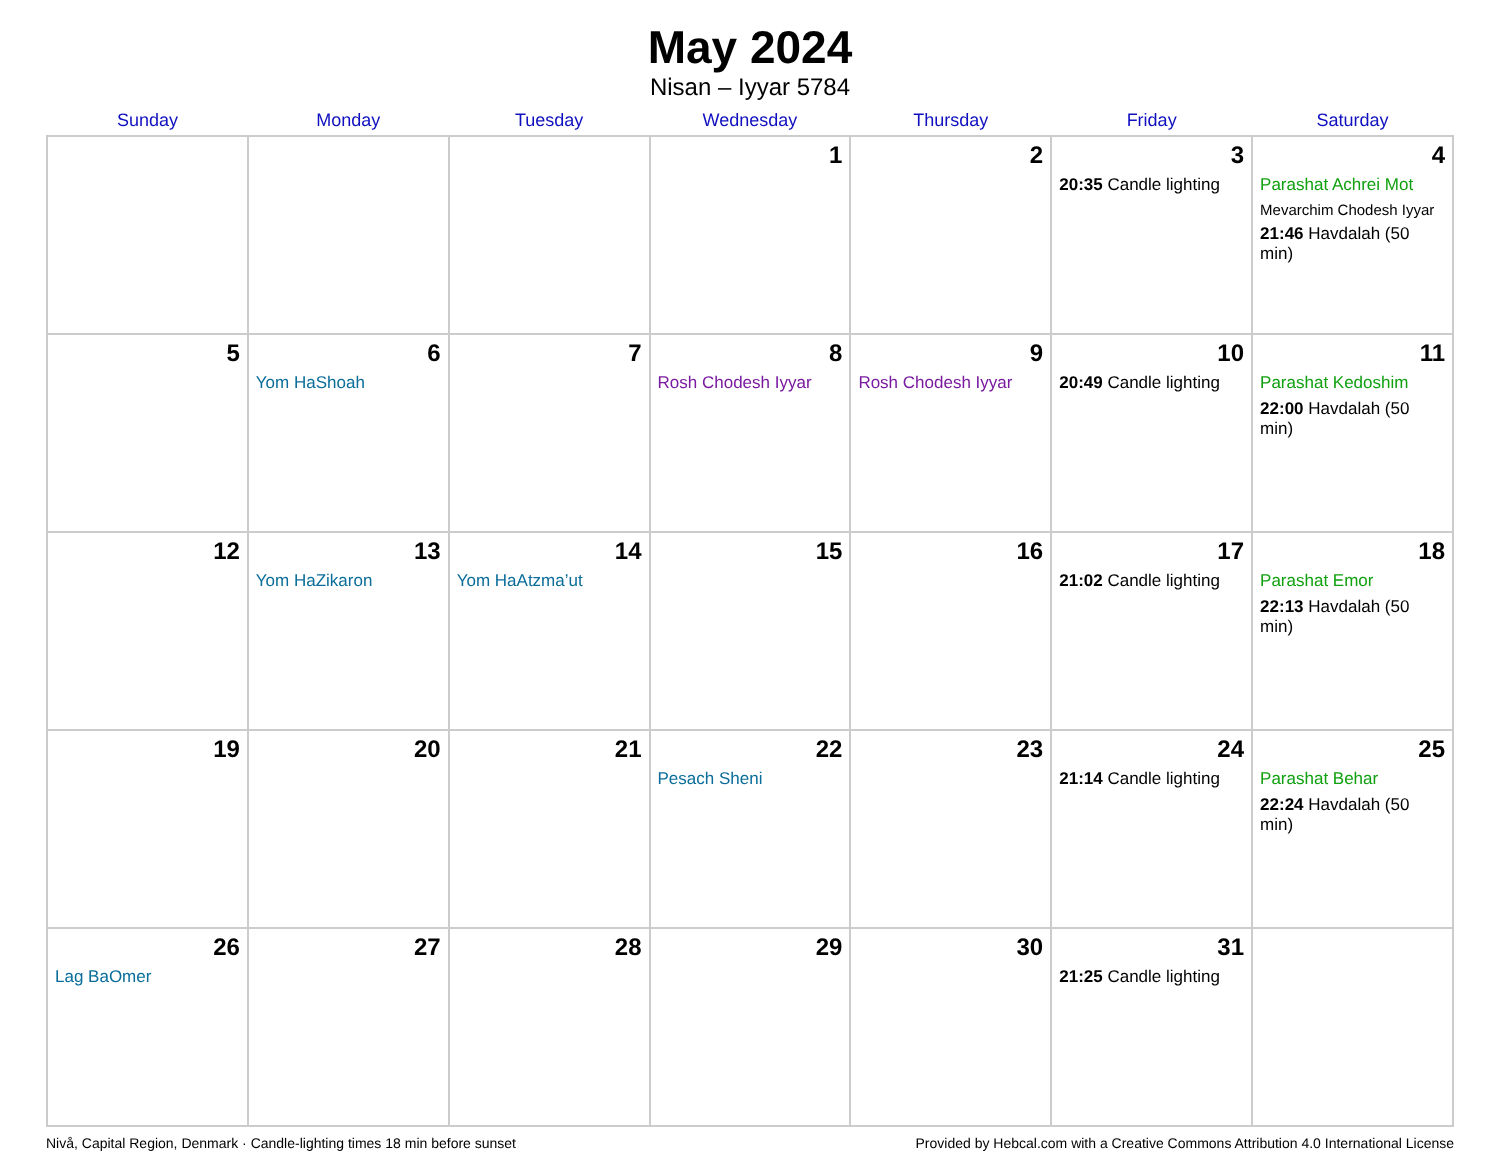May 2024
Nisan – Iyyar 5784
| Sunday | Monday | Tuesday | Wednesday | Thursday | Friday | Saturday |
| --- | --- | --- | --- | --- | --- | --- |
| | | | 1 | 2 | 3 20:35 Candle lighting | 4 Parashat Achrei Mot Mevarchim Chodesh Iyyar 21:46 Havdalah (50 min) |
| 5 | 6 Yom HaShoah | 7 | 8 Rosh Chodesh Iyyar | 9 Rosh Chodesh Iyyar | 10 20:49 Candle lighting | 11 Parashat Kedoshim 22:00 Havdalah (50 min) |
| 12 | 13 Yom HaZikaron | 14 Yom HaAtzma’ut | 15 | 16 | 17 21:02 Candle lighting | 18 Parashat Emor 22:13 Havdalah (50 min) |
| 19 | 20 | 21 | 22 Pesach Sheni | 23 | 24 21:14 Candle lighting | 25 Parashat Behar 22:24 Havdalah (50 min) |
| 26 Lag BaOmer | 27 | 28 | 29 | 30 | 31 21:25 Candle lighting | |
Nivå, Capital Region, Denmark · Candle-lighting times 18 min before sunset Provided by Hebcal.com with a Creative Commons Attribution 4.0 International License